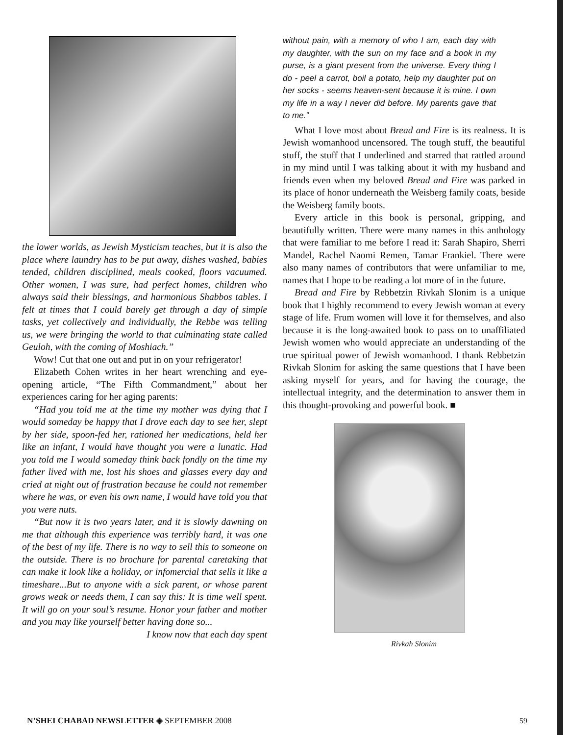the lower worlds, as Jewish Mysticism teaches, but it is also the place where laundry has to be put away, dishes washed, babies tended, children disciplined, meals cooked, floors vacuumed. Other women, I was sure, had perfect homes, children who always said their blessings, and harmonious Shabbos tables. I felt at times that I could barely get through a day of simple tasks, yet collectively and individually, the Rebbe was telling us, we were bringing the world to that culminating state called Geuloh, with the coming of Moshiach.”
Wow! Cut that one out and put in on your refrigerator!
Elizabeth Cohen writes in her heart wrenching and eye-opening article, “The Fifth Commandment,” about her experiences caring for her aging parents:
“Had you told me at the time my mother was dying that I would someday be happy that I drove each day to see her, slept by her side, spoon-fed her, rationed her medications, held her like an infant, I would have thought you were a lunatic. Had you told me I would someday think back fondly on the time my father lived with me, lost his shoes and glasses every day and cried at night out of frustration because he could not remember where he was, or even his own name, I would have told you that you were nuts.
“But now it is two years later, and it is slowly dawning on me that although this experience was terribly hard, it was one of the best of my life. There is no way to sell this to someone on the outside. There is no brochure for parental caretaking that can make it look like a holiday, or infomercial that sells it like a timeshare...But to anyone with a sick parent, or whose parent grows weak or needs them, I can say this: It is time well spent. It will go on your soul’s resume. Honor your father and mother and you may like yourself better having done so...
I know now that each day spent
without pain, with a memory of who I am, each day with my daughter, with the sun on my face and a book in my purse, is a giant present from the universe. Every thing I do - peel a carrot, boil a potato, help my daughter put on her socks - seems heaven-sent because it is mine. I own my life in a way I never did before. My parents gave that to me.”
What I love most about Bread and Fire is its realness. It is Jewish womanhood uncensored. The tough stuff, the beautiful stuff, the stuff that I underlined and starred that rattled around in my mind until I was talking about it with my husband and friends even when my beloved Bread and Fire was parked in its place of honor underneath the Weisberg family coats, beside the Weisberg family boots.
Every article in this book is personal, gripping, and beautifully written. There were many names in this anthology that were familiar to me before I read it: Sarah Shapiro, Sherri Mandel, Rachel Naomi Remen, Tamar Frankiel. There were also many names of contributors that were unfamiliar to me, names that I hope to be reading a lot more of in the future.
Bread and Fire by Rebbetzin Rivkah Slonim is a unique book that I highly recommend to every Jewish woman at every stage of life. Frum women will love it for themselves, and also because it is the long-awaited book to pass on to unaffiliated Jewish women who would appreciate an understanding of the true spiritual power of Jewish womanhood. I thank Rebbetzin Rivkah Slonim for asking the same questions that I have been asking myself for years, and for having the courage, the intellectual integrity, and the determination to answer them in this thought-provoking and powerful book. ■
Rivkah Slonim
N’SHEI CHABAD NEWSLETTER ◈ SEPTEMBER 2008
59